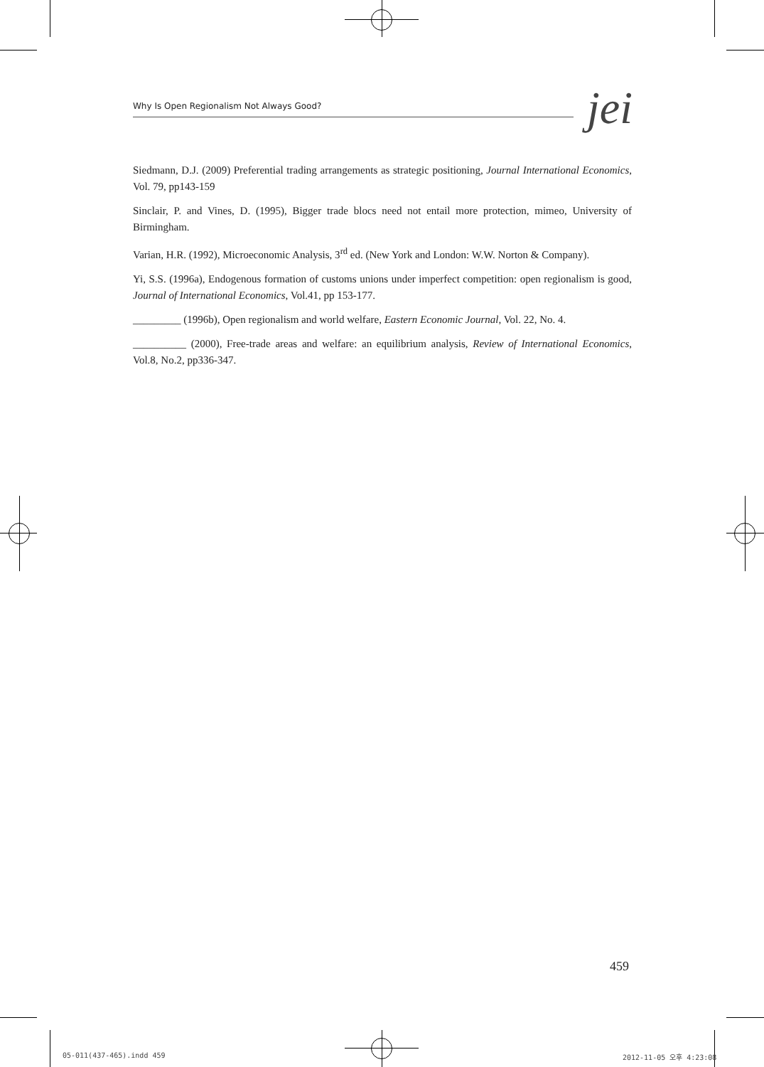Why Is Open Regionalism Not Always Good?
jei
Siedmann, D.J. (2009) Preferential trading arrangements as strategic positioning, Journal International Economics, Vol. 79, pp143-159
Sinclair, P. and Vines, D. (1995), Bigger trade blocs need not entail more protection, mimeo, University of Birmingham.
Varian, H.R. (1992), Microeconomic Analysis, 3<sup>rd</sup> ed. (New York and London: W.W. Norton & Company).
Yi, S.S. (1996a), Endogenous formation of customs unions under imperfect competition: open regionalism is good, Journal of International Economics, Vol.41, pp 153-177.
_________ (1996b), Open regionalism and world welfare, Eastern Economic Journal, Vol. 22, No. 4.
__________ (2000), Free-trade areas and welfare: an equilibrium analysis, Review of International Economics, Vol.8, No.2, pp336-347.
459
05-011(437-465).indd 459 2012-11-05 오후 4:23:08